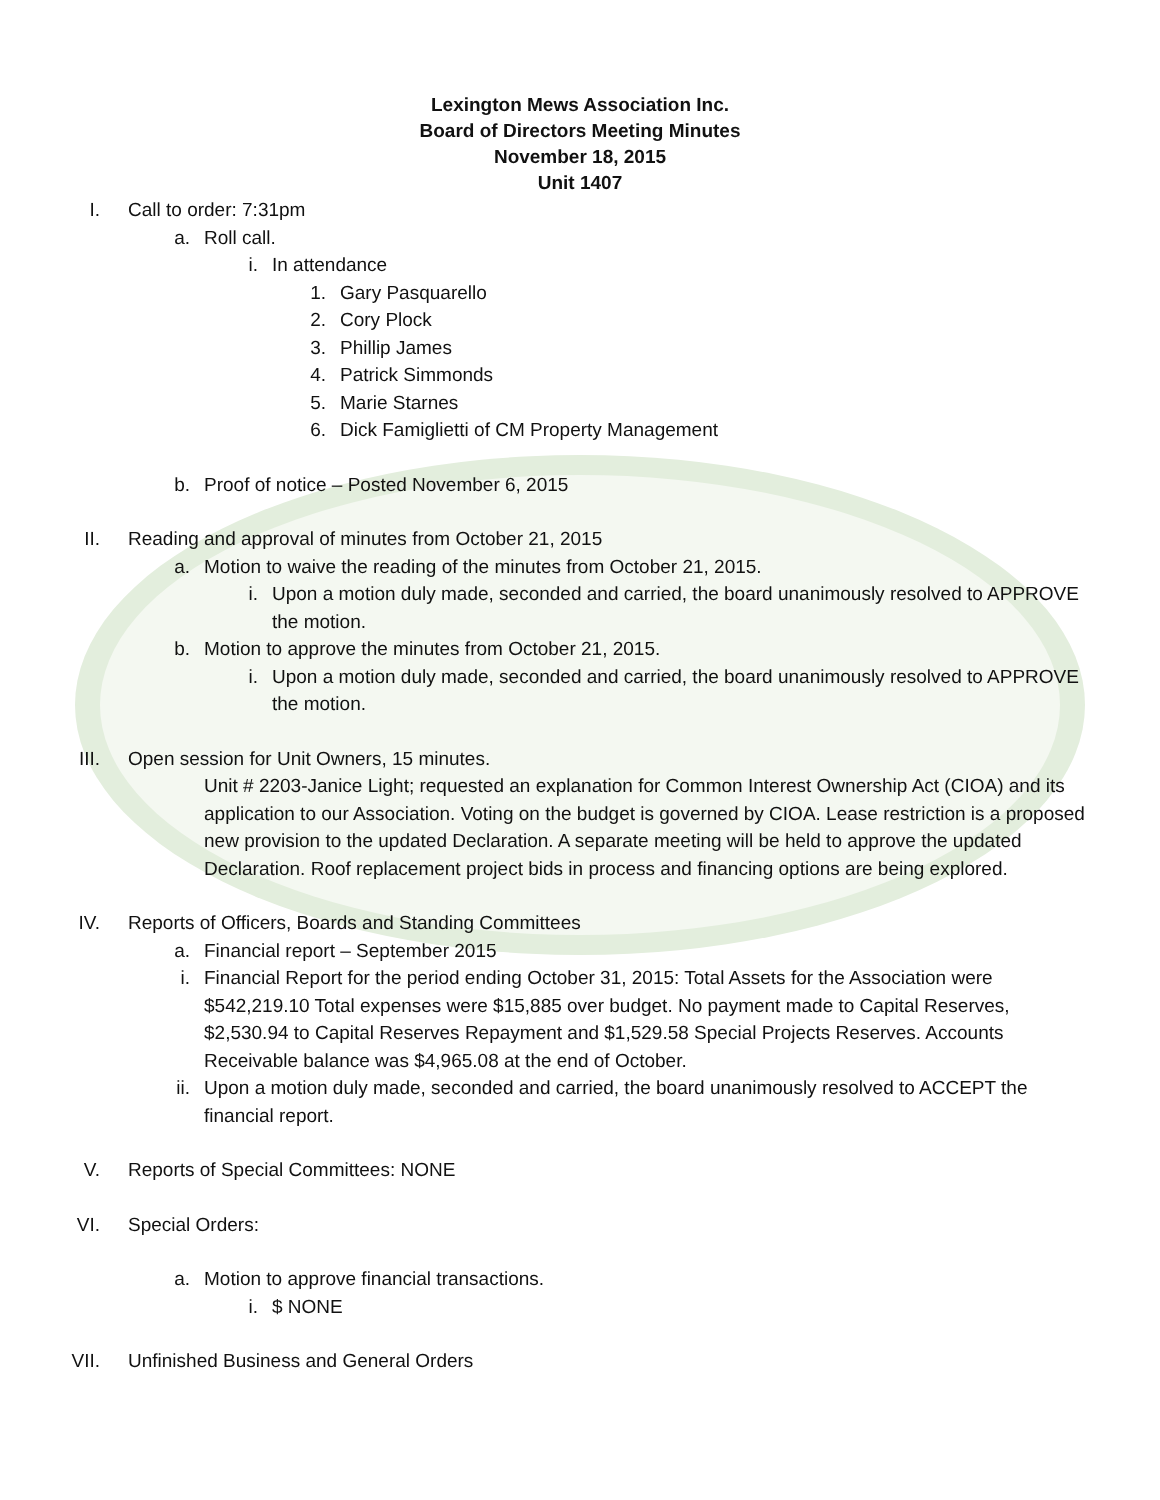Lexington Mews Association Inc.
Board of Directors Meeting Minutes
November 18, 2015
Unit 1407
I. Call to order: 7:31pm
a. Roll call.
i. In attendance
1. Gary Pasquarello
2. Cory Plock
3. Phillip James
4. Patrick Simmonds
5. Marie Starnes
6. Dick Famiglietti of CM Property Management
b. Proof of notice – Posted November 6, 2015
II. Reading and approval of minutes from October 21, 2015
a. Motion to waive the reading of the minutes from October 21, 2015.
i. Upon a motion duly made, seconded and carried, the board unanimously resolved to APPROVE the motion.
b. Motion to approve the minutes from October 21, 2015.
i. Upon a motion duly made, seconded and carried, the board unanimously resolved to APPROVE the motion.
III. Open session for Unit Owners, 15 minutes.
Unit # 2203-Janice Light; requested an explanation for Common Interest Ownership Act (CIOA) and its application to our Association. Voting on the budget is governed by CIOA. Lease restriction is a proposed new provision to the updated Declaration. A separate meeting will be held to approve the updated Declaration. Roof replacement project bids in process and financing options are being explored.
IV. Reports of Officers, Boards and Standing Committees
a. Financial report – September 2015
i. Financial Report for the period ending October 31, 2015: Total Assets for the Association were $542,219.10 Total expenses were $15,885 over budget. No payment made to Capital Reserves, $2,530.94 to Capital Reserves Repayment and $1,529.58 Special Projects Reserves. Accounts Receivable balance was $4,965.08 at the end of October.
ii. Upon a motion duly made, seconded and carried, the board unanimously resolved to ACCEPT the financial report.
V. Reports of Special Committees: NONE
VI. Special Orders:
a. Motion to approve financial transactions.
i. $ NONE
VII. Unfinished Business and General Orders